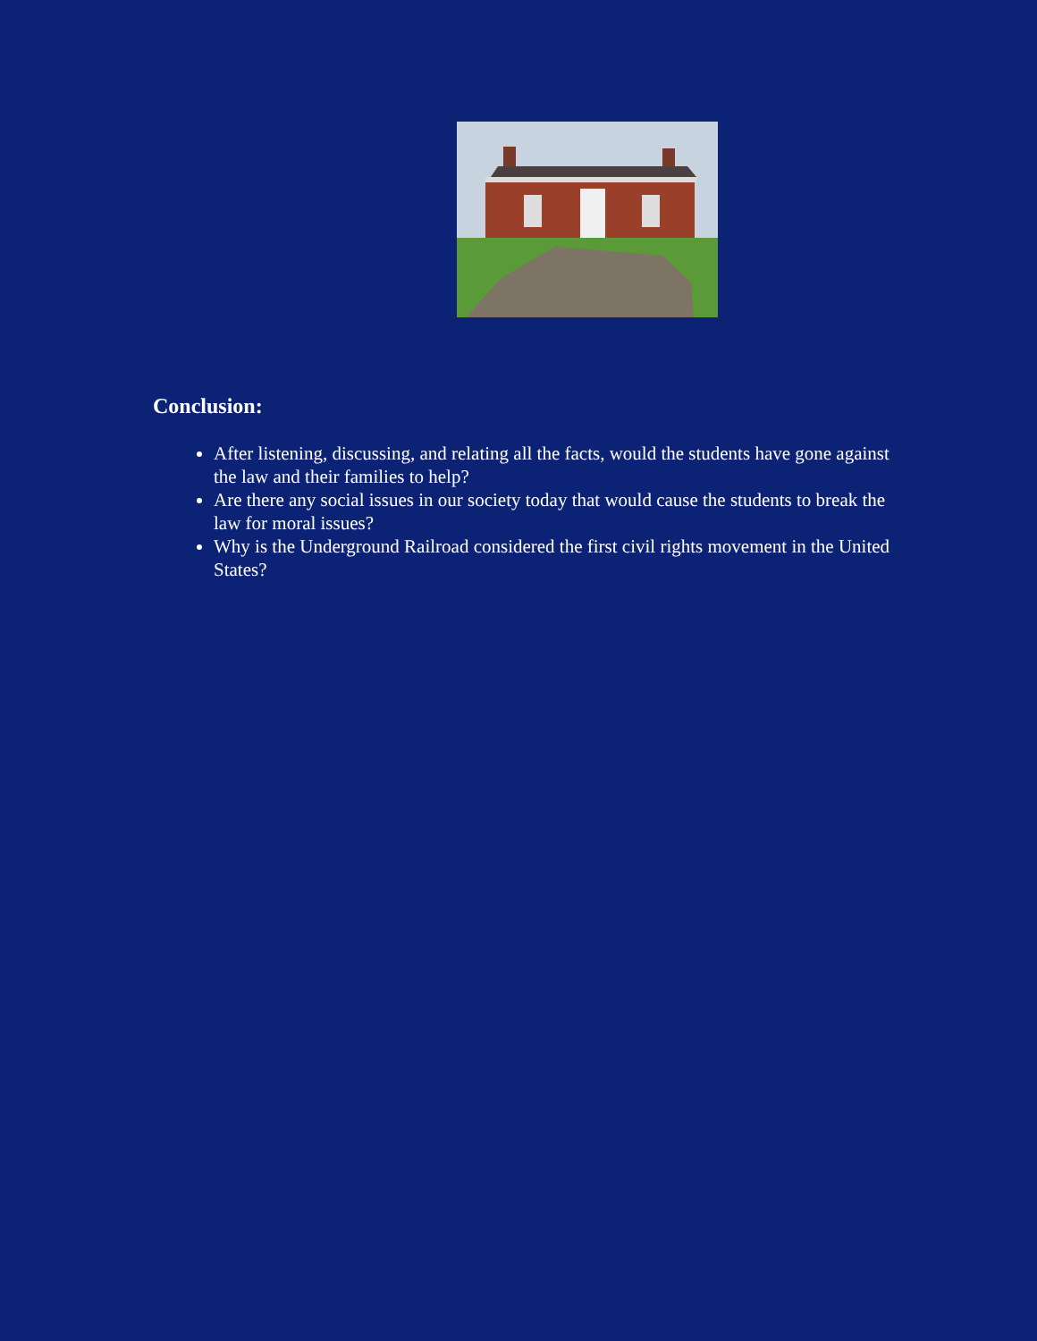Conclusion:
After listening, discussing, and relating all the facts, would the students have gone against the law and their families to help?
Are there any social issues in our society today that would cause the students to break the law for moral issues?
Why is the Underground Railroad considered the first civil rights movement in the United States?